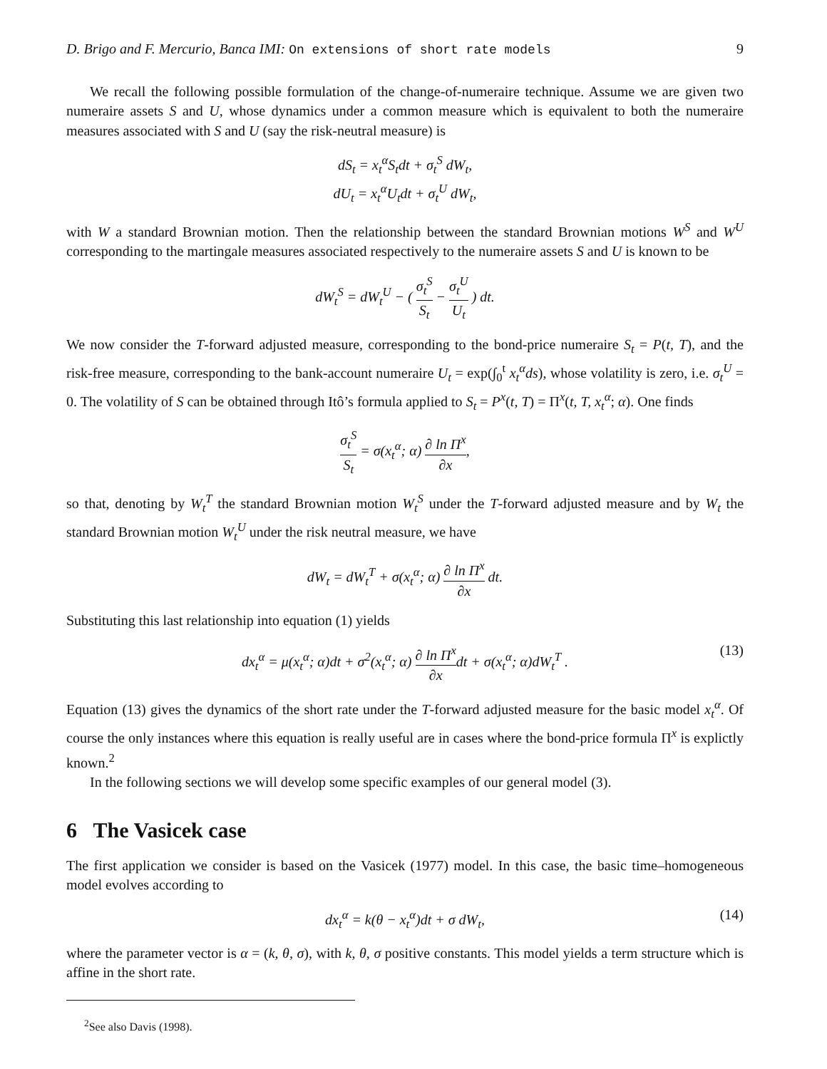D. Brigo and F. Mercurio, Banca IMI: On extensions of short rate models 9
We recall the following possible formulation of the change-of-numeraire technique. Assume we are given two numeraire assets S and U, whose dynamics under a common measure which is equivalent to both the numeraire measures associated with S and U (say the risk-neutral measure) is
dS<sub>t</sub> = x<sub>t</sub><sup>α</sup>S<sub>t</sub>dt + σ<sub>t</sub><sup>S</sup> dW<sub>t</sub>,
dU<sub>t</sub> = x<sub>t</sub><sup>α</sup>U<sub>t</sub>dt + σ<sub>t</sub><sup>U</sup> dW<sub>t</sub>,
with W a standard Brownian motion. Then the relationship between the standard Brownian motions W<sup>S</sup> and W<sup>U</sup> corresponding to the martingale measures associated respectively to the numeraire assets S and U is known to be
dW<sub>t</sub><sup>S</sup> = dW<sub>t</sub><sup>U</sup> − ( σ<sub>t</sub><sup>S</sup> S<sub>t</sub> − σ<sub>t</sub><sup>U</sup> U<sub>t</sub> ) dt.
We now consider the T-forward adjusted measure, corresponding to the bond-price numeraire S<sub>t</sub> = P(t, T), and the risk-free measure, corresponding to the bank-account numeraire U<sub>t</sub> = exp(∫<sub>0</sub><sup>t</sup> x<sub>t</sub><sup>α</sup>ds), whose volatility is zero, i.e. σ<sub>t</sub><sup>U</sup> = 0. The volatility of S can be obtained through Itô’s formula applied to S<sub>t</sub> = P<sup>x</sup>(t, T) = Π<sup>x</sup>(t, T, x<sub>t</sub><sup>α</sup>; α). One finds
σ<sub>t</sub><sup>S</sup> S<sub>t</sub> = σ(x<sub>t</sub><sup>α</sup>; α) ∂ ln Π<sup>x</sup> ∂x,
so that, denoting by W<sub>t</sub><sup>T</sup> the standard Brownian motion W<sub>t</sub><sup>S</sup> under the T-forward adjusted measure and by W<sub>t</sub> the standard Brownian motion W<sub>t</sub><sup>U</sup> under the risk neutral measure, we have
dW<sub>t</sub> = dW<sub>t</sub><sup>T</sup> + σ(x<sub>t</sub><sup>α</sup>; α) ∂ ln Π<sup>x</sup> ∂x dt.
Substituting this last relationship into equation (1) yields
dx<sub>t</sub><sup>α</sup> = μ(x<sub>t</sub><sup>α</sup>; α)dt + σ<sup>2</sup>(x<sub>t</sub><sup>α</sup>; α) ∂ ln Π<sup>x</sup> ∂xdt + σ(x<sub>t</sub><sup>α</sup>; α)dW<sub>t</sub><sup>T</sup> . (13)
Equation (13) gives the dynamics of the short rate under the T-forward adjusted measure for the basic model x<sub>t</sub><sup>α</sup>. Of course the only instances where this equation is really useful are in cases where the bond-price formula Π<sup>x</sup> is explictly known.<sup>2</sup>
In the following sections we will develop some specific examples of our general model (3).
6 The Vasicek case
The first application we consider is based on the Vasicek (1977) model. In this case, the basic time–homogeneous model evolves according to
dx<sub>t</sub><sup>α</sup> = k(θ − x<sub>t</sub><sup>α</sup>)dt + σ dW<sub>t</sub>, (14)
where the parameter vector is α = (k, θ, σ), with k, θ, σ positive constants. This model yields a term structure which is affine in the short rate.
<sup>2</sup> See also Davis (1998).